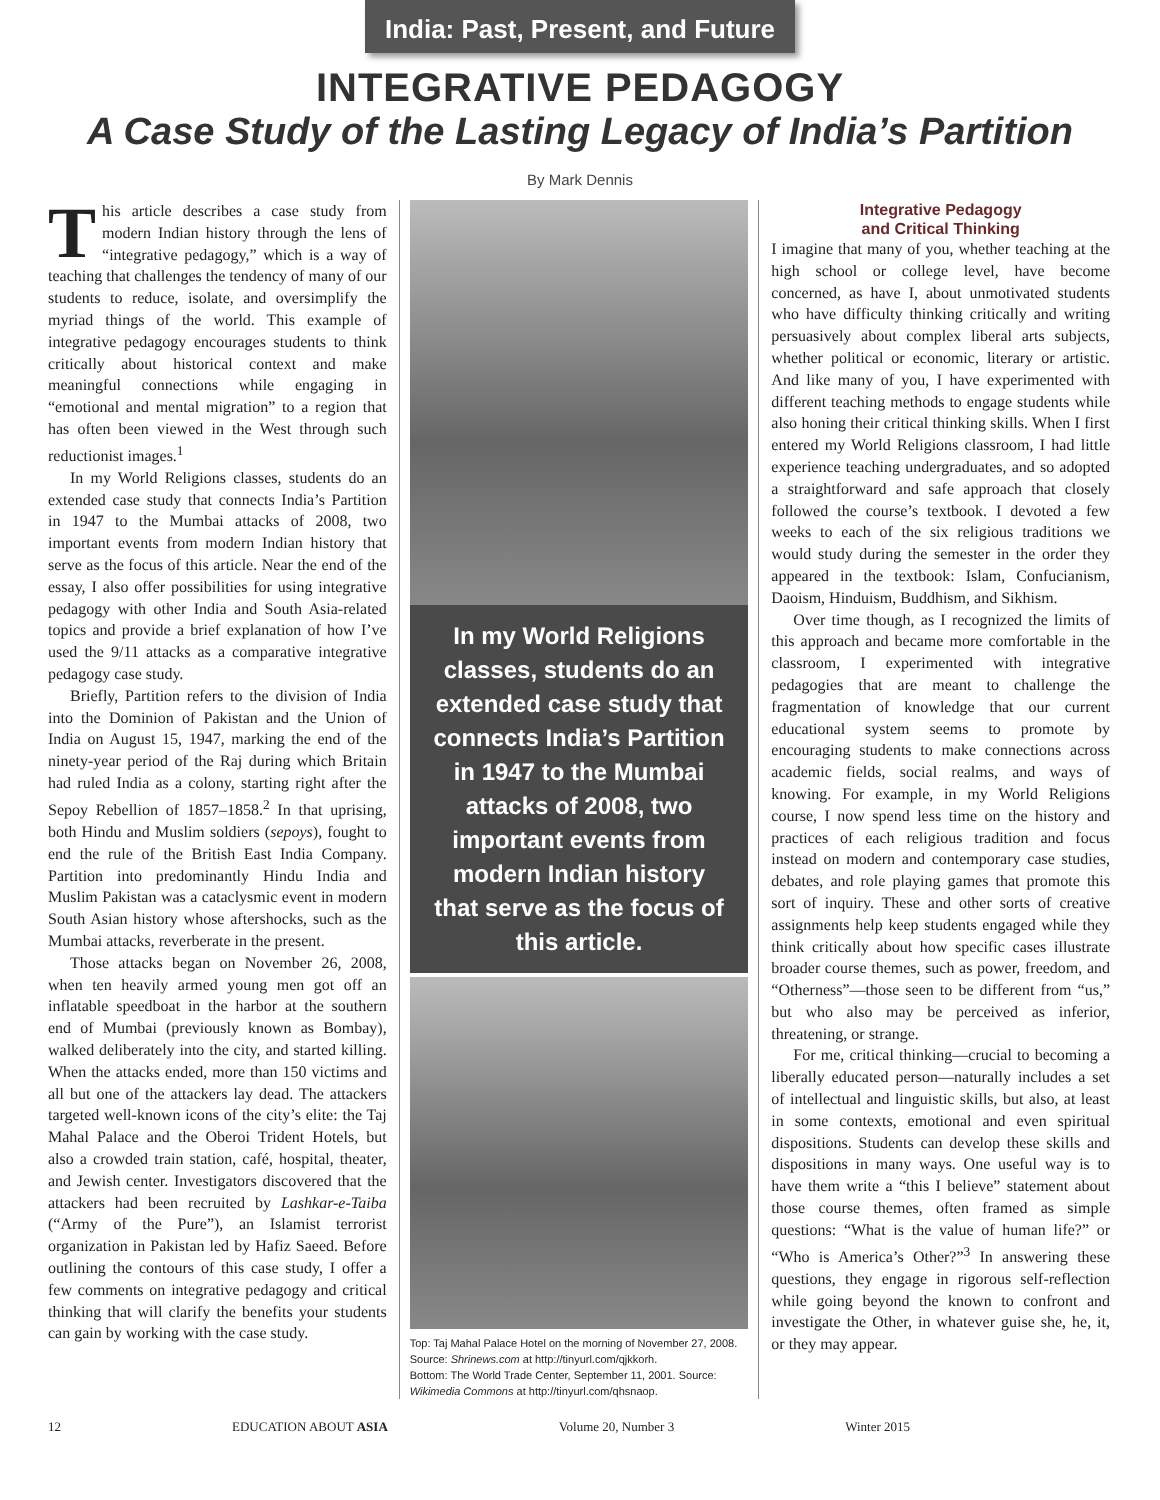India: Past, Present, and Future
INTEGRATIVE PEDAGOGY
A Case Study of the Lasting Legacy of India’s Partition
By Mark Dennis
This article describes a case study from modern Indian history through the lens of “integrative pedagogy,” which is a way of teaching that challenges the tendency of many of our students to reduce, isolate, and oversimplify the myriad things of the world. This example of integrative pedagogy encourages students to think critically about historical context and make meaningful connections while engaging in “emotional and mental migration” to a region that has often been viewed in the West through such reductionist images.<sup>1</sup>
In my World Religions classes, students do an extended case study that connects India’s Partition in 1947 to the Mumbai attacks of 2008, two important events from modern Indian history that serve as the focus of this article. Near the end of the essay, I also offer possibilities for using integrative pedagogy with other India and South Asia-related topics and provide a brief explanation of how I’ve used the 9/11 attacks as a comparative integrative pedagogy case study.
Briefly, Partition refers to the division of India into the Dominion of Pakistan and the Union of India on August 15, 1947, marking the end of the ninety-year period of the Raj during which Britain had ruled India as a colony, starting right after the Sepoy Rebellion of 1857–1858.<sup>2</sup> In that uprising, both Hindu and Muslim soldiers (sepoys), fought to end the rule of the British East India Company. Partition into predominantly Hindu India and Muslim Pakistan was a cataclysmic event in modern South Asian history whose aftershocks, such as the Mumbai attacks, reverberate in the present.
Those attacks began on November 26, 2008, when ten heavily armed young men got off an inflatable speedboat in the harbor at the southern end of Mumbai (previously known as Bombay), walked deliberately into the city, and started killing. When the attacks ended, more than 150 victims and all but one of the attackers lay dead. The attackers targeted well-known icons of the city’s elite: the Taj Mahal Palace and the Oberoi Trident Hotels, but also a crowded train station, café, hospital, theater, and Jewish center. Investigators discovered that the attackers had been recruited by Lashkar-e-Taiba (“Army of the Pure”), an Islamist terrorist organization in Pakistan led by Hafiz Saeed. Before outlining the contours of this case study, I offer a few comments on integrative pedagogy and critical thinking that will clarify the benefits your students can gain by working with the case study.
In my World Religions classes, students do an extended case study that connects India’s Partition in 1947 to the Mumbai attacks of 2008, two important events from modern Indian history that serve as the focus of this article.
Top: Taj Mahal Palace Hotel on the morning of November 27, 2008. Source: Shrinews.com at http://tinyurl.com/qjkkorh.
Bottom: The World Trade Center, September 11, 2001. Source: Wikimedia Commons at http://tinyurl.com/qhsnaop.
Integrative Pedagogy
and Critical Thinking
I imagine that many of you, whether teaching at the high school or college level, have become concerned, as have I, about unmotivated students who have difficulty thinking critically and writing persuasively about complex liberal arts subjects, whether political or economic, literary or artistic. And like many of you, I have experimented with different teaching methods to engage students while also honing their critical thinking skills. When I first entered my World Religions classroom, I had little experience teaching undergraduates, and so adopted a straightforward and safe approach that closely followed the course’s textbook. I devoted a few weeks to each of the six religious traditions we would study during the semester in the order they appeared in the textbook: Islam, Confucianism, Daoism, Hinduism, Buddhism, and Sikhism.
Over time though, as I recognized the limits of this approach and became more comfortable in the classroom, I experimented with integrative pedagogies that are meant to challenge the fragmentation of knowledge that our current educational system seems to promote by encouraging students to make connections across academic fields, social realms, and ways of knowing. For example, in my World Religions course, I now spend less time on the history and practices of each religious tradition and focus instead on modern and contemporary case studies, debates, and role playing games that promote this sort of inquiry. These and other sorts of creative assignments help keep students engaged while they think critically about how specific cases illustrate broader course themes, such as power, freedom, and “Otherness”—those seen to be different from “us,” but who also may be perceived as inferior, threatening, or strange.
For me, critical thinking—crucial to becoming a liberally educated person—naturally includes a set of intellectual and linguistic skills, but also, at least in some contexts, emotional and even spiritual dispositions. Students can develop these skills and dispositions in many ways. One useful way is to have them write a “this I believe” statement about those course themes, often framed as simple questions: “What is the value of human life?” or “Who is America’s Other?”<sup>3</sup> In answering these questions, they engage in rigorous self-reflection while going beyond the known to confront and investigate the Other, in whatever guise she, he, it, or they may appear.
12 EDUCATION ABOUT ASIA Volume 20, Number 3 Winter 2015